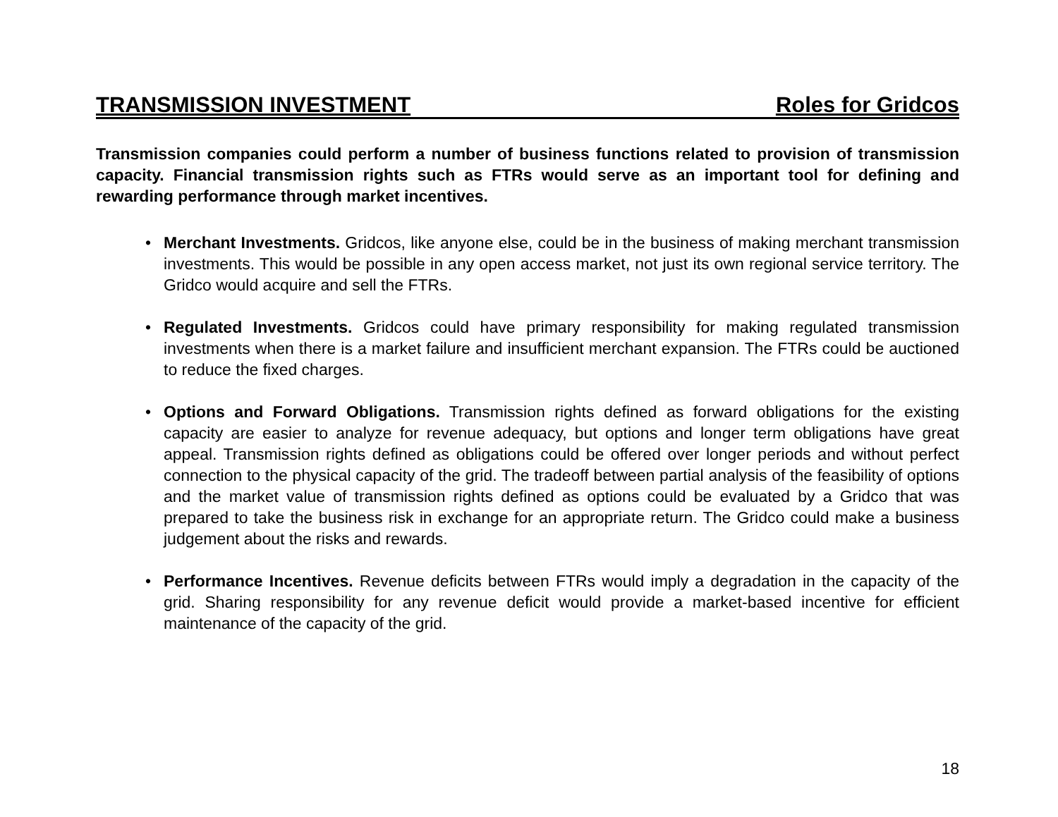TRANSMISSION INVESTMENT Roles for Gridcos
Transmission companies could perform a number of business functions related to provision of transmission capacity. Financial transmission rights such as FTRs would serve as an important tool for defining and rewarding performance through market incentives.
• Merchant Investments. Gridcos, like anyone else, could be in the business of making merchant transmission investments. This would be possible in any open access market, not just its own regional service territory. The Gridco would acquire and sell the FTRs.
• Regulated Investments. Gridcos could have primary responsibility for making regulated transmission investments when there is a market failure and insufficient merchant expansion. The FTRs could be auctioned to reduce the fixed charges.
• Options and Forward Obligations. Transmission rights defined as forward obligations for the existing capacity are easier to analyze for revenue adequacy, but options and longer term obligations have great appeal. Transmission rights defined as obligations could be offered over longer periods and without perfect connection to the physical capacity of the grid. The tradeoff between partial analysis of the feasibility of options and the market value of transmission rights defined as options could be evaluated by a Gridco that was prepared to take the business risk in exchange for an appropriate return. The Gridco could make a business judgement about the risks and rewards.
• Performance Incentives. Revenue deficits between FTRs would imply a degradation in the capacity of the grid. Sharing responsibility for any revenue deficit would provide a market-based incentive for efficient maintenance of the capacity of the grid.
18